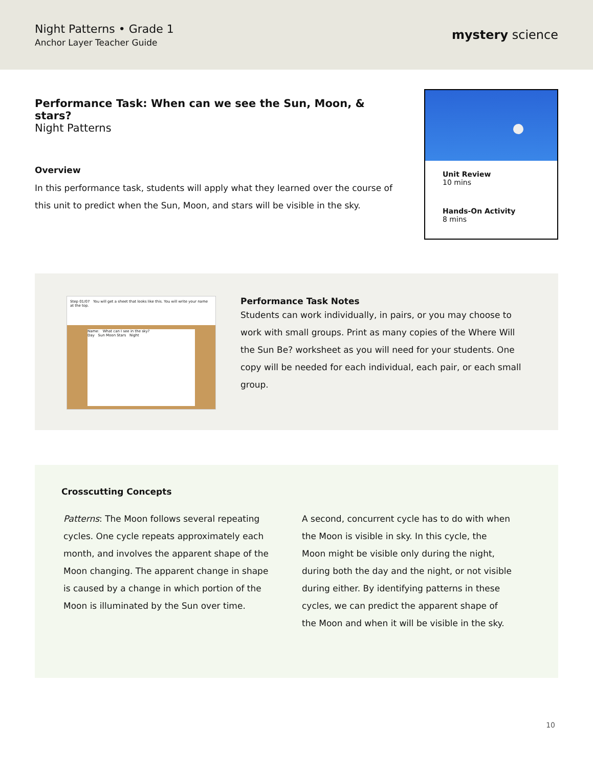Night Patterns • Grade 1
Anchor Layer Teacher Guide
mystery science
Performance Task: When can we see the Sun, Moon, & stars?
Night Patterns
Overview
In this performance task, students will apply what they learned over the course of this unit to predict when the Sun, Moon, and stars will be visible in the sky.
Unit Review
10 mins
Hands-On Activity
8 mins
Step 01/07 You will get a sheet that looks like this. You will write your name at the top.
Name: What can I see in the sky?
Day Sun Moon Stars Night
Performance Task Notes
Students can work individually, in pairs, or you may choose to work with small groups. Print as many copies of the Where Will the Sun Be? worksheet as you will need for your students. One copy will be needed for each individual, each pair, or each small group.
Crosscutting Concepts
Patterns: The Moon follows several repeating cycles. One cycle repeats approximately each month, and involves the apparent shape of the Moon changing. The apparent change in shape is caused by a change in which portion of the Moon is illuminated by the Sun over time.
A second, concurrent cycle has to do with when the Moon is visible in sky. In this cycle, the Moon might be visible only during the night, during both the day and the night, or not visible during either. By identifying patterns in these cycles, we can predict the apparent shape of the Moon and when it will be visible in the sky.
10